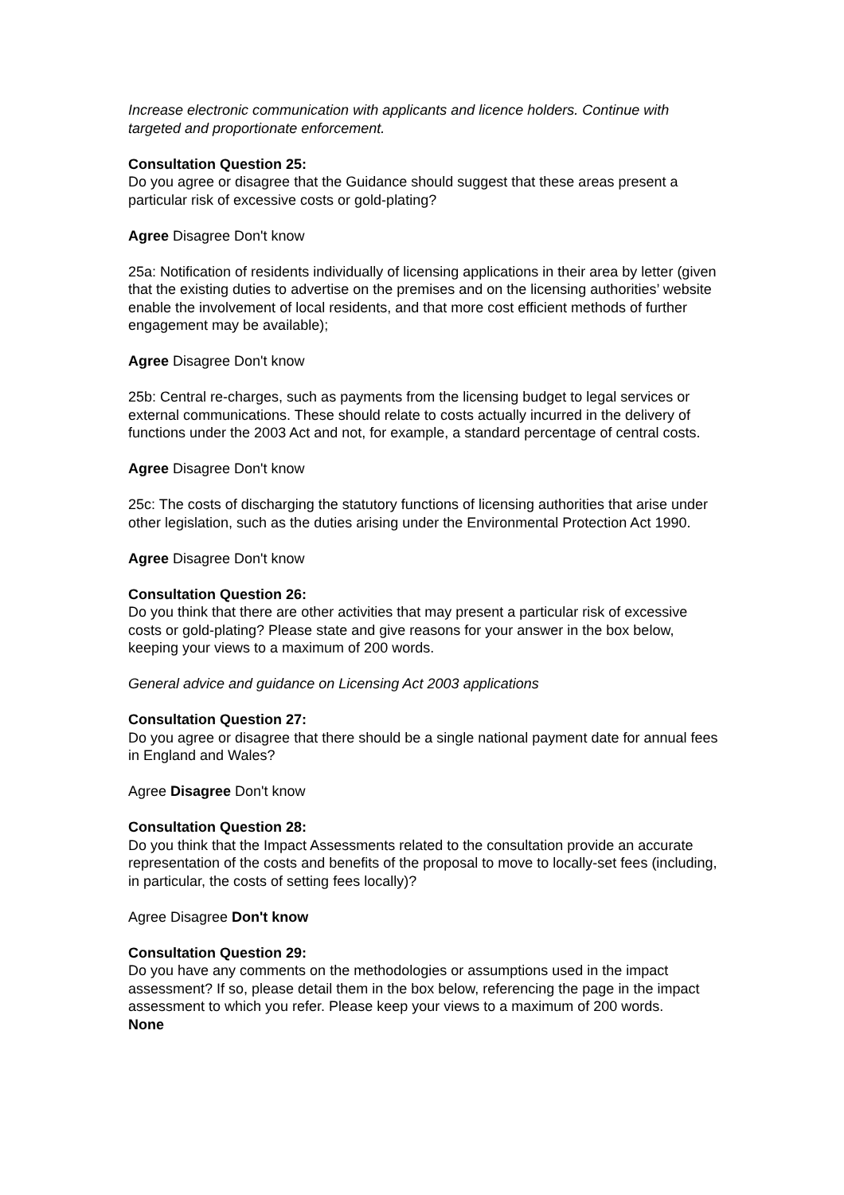Increase electronic communication with applicants and licence holders. Continue with targeted and proportionate enforcement.
Consultation Question 25:
Do you agree or disagree that the Guidance should suggest that these areas present a particular risk of excessive costs or gold-plating?
Agree Disagree Don't know
25a: Notification of residents individually of licensing applications in their area by letter (given that the existing duties to advertise on the premises and on the licensing authorities’ website enable the involvement of local residents, and that more cost efficient methods of further engagement may be available);
Agree Disagree Don't know
25b: Central re-charges, such as payments from the licensing budget to legal services or external communications. These should relate to costs actually incurred in the delivery of functions under the 2003 Act and not, for example, a standard percentage of central costs.
Agree Disagree Don't know
25c: The costs of discharging the statutory functions of licensing authorities that arise under other legislation, such as the duties arising under the Environmental Protection Act 1990.
Agree Disagree Don't know
Consultation Question 26:
Do you think that there are other activities that may present a particular risk of excessive costs or gold-plating? Please state and give reasons for your answer in the box below, keeping your views to a maximum of 200 words.
General advice and guidance on Licensing Act 2003 applications
Consultation Question 27:
Do you agree or disagree that there should be a single national payment date for annual fees in England and Wales?
Agree Disagree Don't know
Consultation Question 28:
Do you think that the Impact Assessments related to the consultation provide an accurate representation of the costs and benefits of the proposal to move to locally-set fees (including, in particular, the costs of setting fees locally)?
Agree Disagree Don't know
Consultation Question 29:
Do you have any comments on the methodologies or assumptions used in the impact assessment? If so, please detail them in the box below, referencing the page in the impact assessment to which you refer. Please keep your views to a maximum of 200 words.
None